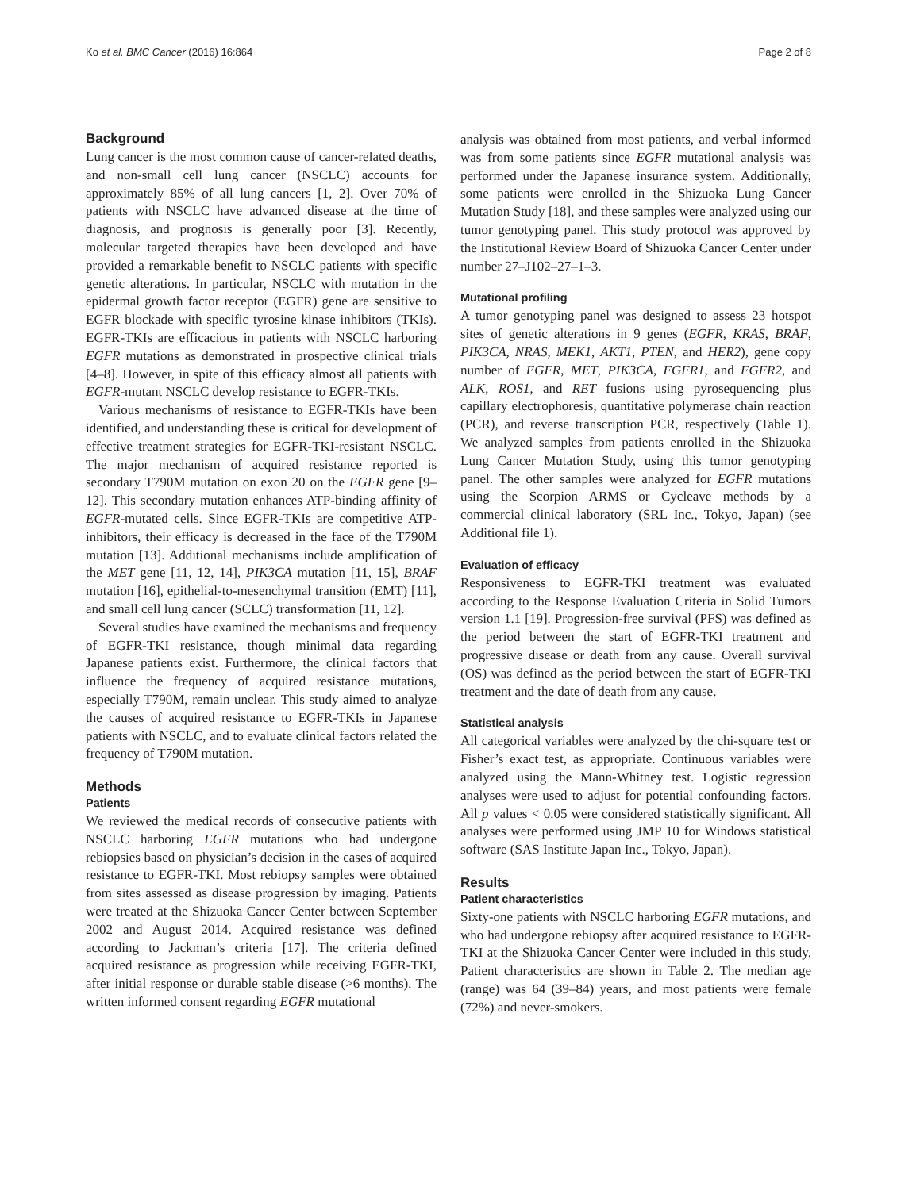Ko et al. BMC Cancer (2016) 16:864 Page 2 of 8
Background
Lung cancer is the most common cause of cancer-related deaths, and non-small cell lung cancer (NSCLC) accounts for approximately 85% of all lung cancers [1, 2]. Over 70% of patients with NSCLC have advanced disease at the time of diagnosis, and prognosis is generally poor [3]. Recently, molecular targeted therapies have been developed and have provided a remarkable benefit to NSCLC patients with specific genetic alterations. In particular, NSCLC with mutation in the epidermal growth factor receptor (EGFR) gene are sensitive to EGFR blockade with specific tyrosine kinase inhibitors (TKIs). EGFR-TKIs are efficacious in patients with NSCLC harboring EGFR mutations as demonstrated in prospective clinical trials [4–8]. However, in spite of this efficacy almost all patients with EGFR-mutant NSCLC develop resistance to EGFR-TKIs.
Various mechanisms of resistance to EGFR-TKIs have been identified, and understanding these is critical for development of effective treatment strategies for EGFR-TKI-resistant NSCLC. The major mechanism of acquired resistance reported is secondary T790M mutation on exon 20 on the EGFR gene [9–12]. This secondary mutation enhances ATP-binding affinity of EGFR-mutated cells. Since EGFR-TKIs are competitive ATP-inhibitors, their efficacy is decreased in the face of the T790M mutation [13]. Additional mechanisms include amplification of the MET gene [11, 12, 14], PIK3CA mutation [11, 15], BRAF mutation [16], epithelial-to-mesenchymal transition (EMT) [11], and small cell lung cancer (SCLC) transformation [11, 12].
Several studies have examined the mechanisms and frequency of EGFR-TKI resistance, though minimal data regarding Japanese patients exist. Furthermore, the clinical factors that influence the frequency of acquired resistance mutations, especially T790M, remain unclear. This study aimed to analyze the causes of acquired resistance to EGFR-TKIs in Japanese patients with NSCLC, and to evaluate clinical factors related the frequency of T790M mutation.
Methods
Patients
We reviewed the medical records of consecutive patients with NSCLC harboring EGFR mutations who had undergone rebiopsies based on physician’s decision in the cases of acquired resistance to EGFR-TKI. Most rebiopsy samples were obtained from sites assessed as disease progression by imaging. Patients were treated at the Shizuoka Cancer Center between September 2002 and August 2014. Acquired resistance was defined according to Jackman’s criteria [17]. The criteria defined acquired resistance as progression while receiving EGFR-TKI, after initial response or durable stable disease (>6 months). The written informed consent regarding EGFR mutational
analysis was obtained from most patients, and verbal informed was from some patients since EGFR mutational analysis was performed under the Japanese insurance system. Additionally, some patients were enrolled in the Shizuoka Lung Cancer Mutation Study [18], and these samples were analyzed using our tumor genotyping panel. This study protocol was approved by the Institutional Review Board of Shizuoka Cancer Center under number 27–J102–27–1–3.
Mutational profiling
A tumor genotyping panel was designed to assess 23 hotspot sites of genetic alterations in 9 genes (EGFR, KRAS, BRAF, PIK3CA, NRAS, MEK1, AKT1, PTEN, and HER2), gene copy number of EGFR, MET, PIK3CA, FGFR1, and FGFR2, and ALK, ROS1, and RET fusions using pyrosequencing plus capillary electrophoresis, quantitative polymerase chain reaction (PCR), and reverse transcription PCR, respectively (Table 1). We analyzed samples from patients enrolled in the Shizuoka Lung Cancer Mutation Study, using this tumor genotyping panel. The other samples were analyzed for EGFR mutations using the Scorpion ARMS or Cycleave methods by a commercial clinical laboratory (SRL Inc., Tokyo, Japan) (see Additional file 1).
Evaluation of efficacy
Responsiveness to EGFR-TKI treatment was evaluated according to the Response Evaluation Criteria in Solid Tumors version 1.1 [19]. Progression-free survival (PFS) was defined as the period between the start of EGFR-TKI treatment and progressive disease or death from any cause. Overall survival (OS) was defined as the period between the start of EGFR-TKI treatment and the date of death from any cause.
Statistical analysis
All categorical variables were analyzed by the chi-square test or Fisher’s exact test, as appropriate. Continuous variables were analyzed using the Mann-Whitney test. Logistic regression analyses were used to adjust for potential confounding factors. All p values < 0.05 were considered statistically significant. All analyses were performed using JMP 10 for Windows statistical software (SAS Institute Japan Inc., Tokyo, Japan).
Results
Patient characteristics
Sixty-one patients with NSCLC harboring EGFR mutations, and who had undergone rebiopsy after acquired resistance to EGFR-TKI at the Shizuoka Cancer Center were included in this study. Patient characteristics are shown in Table 2. The median age (range) was 64 (39–84) years, and most patients were female (72%) and never-smokers.